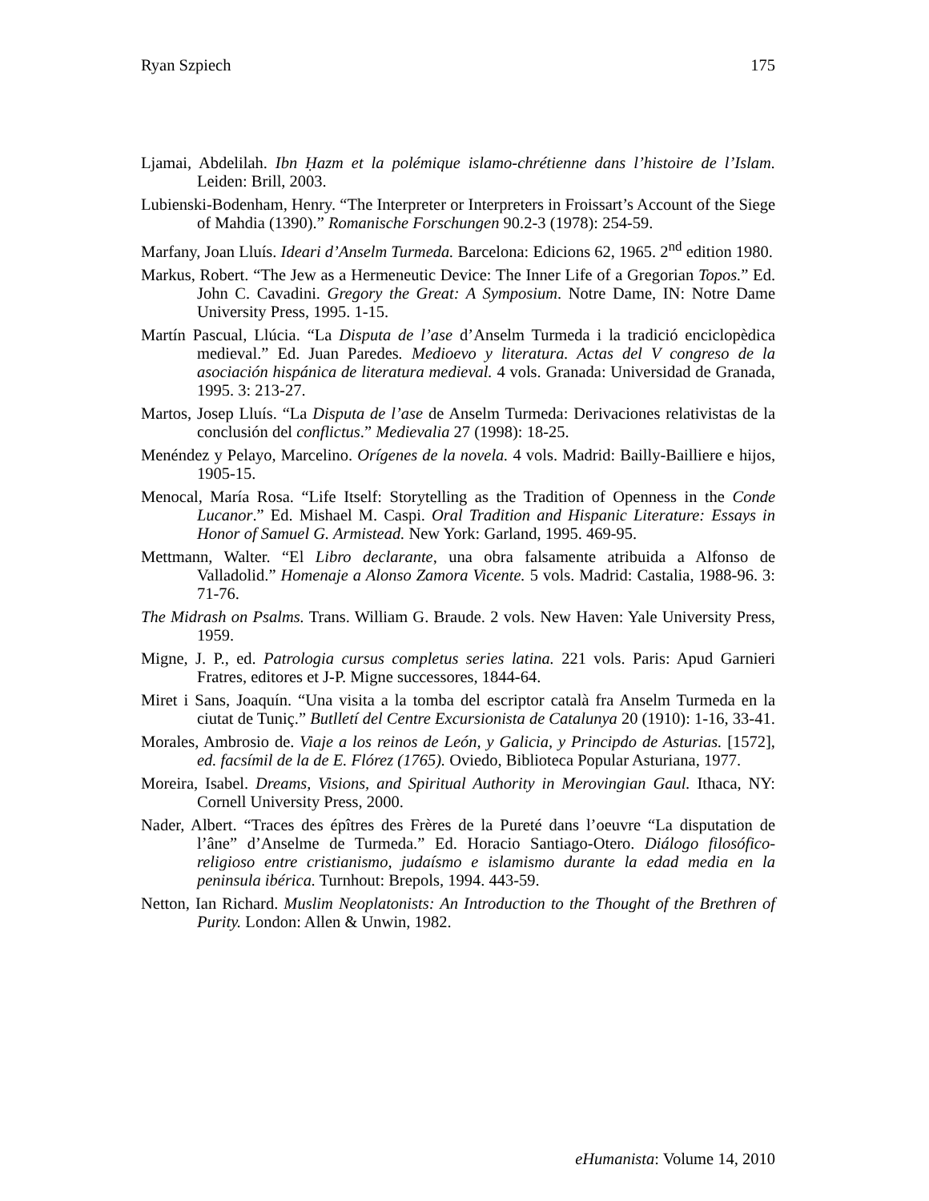Ryan Szpiech 175
Ljamai, Abdelilah. Ibn Ḥazm et la polémique islamo-chrétienne dans l’histoire de l’Islam. Leiden: Brill, 2003.
Lubienski-Bodenham, Henry. “The Interpreter or Interpreters in Froissart’s Account of the Siege of Mahdia (1390).” Romanische Forschungen 90.2-3 (1978): 254-59.
Marfany, Joan Lluís. Ideari d’Anselm Turmeda. Barcelona: Edicions 62, 1965. 2<sup>nd</sup> edition 1980.
Markus, Robert. “The Jew as a Hermeneutic Device: The Inner Life of a Gregorian Topos.” Ed. John C. Cavadini. Gregory the Great: A Symposium. Notre Dame, IN: Notre Dame University Press, 1995. 1-15.
Martín Pascual, Llúcia. “La Disputa de l’ase d’Anselm Turmeda i la tradició enciclopèdica medieval.” Ed. Juan Paredes. Medioevo y literatura. Actas del V congreso de la asociación hispánica de literatura medieval. 4 vols. Granada: Universidad de Granada, 1995. 3: 213-27.
Martos, Josep Lluís. “La Disputa de l’ase de Anselm Turmeda: Derivaciones relativistas de la conclusión del conflictus.” Medievalia 27 (1998): 18-25.
Menéndez y Pelayo, Marcelino. Orígenes de la novela. 4 vols. Madrid: Bailly-Bailliere e hijos, 1905-15.
Menocal, María Rosa. “Life Itself: Storytelling as the Tradition of Openness in the Conde Lucanor.” Ed. Mishael M. Caspi. Oral Tradition and Hispanic Literature: Essays in Honor of Samuel G. Armistead. New York: Garland, 1995. 469-95.
Mettmann, Walter. “El Libro declarante, una obra falsamente atribuida a Alfonso de Valladolid.” Homenaje a Alonso Zamora Vicente. 5 vols. Madrid: Castalia, 1988-96. 3: 71-76.
The Midrash on Psalms. Trans. William G. Braude. 2 vols. New Haven: Yale University Press, 1959.
Migne, J. P., ed. Patrologia cursus completus series latina. 221 vols. Paris: Apud Garnieri Fratres, editores et J-P. Migne successores, 1844-64.
Miret i Sans, Joaquín. “Una visita a la tomba del escriptor català fra Anselm Turmeda en la ciutat de Tuniç.” Butlletí del Centre Excursionista de Catalunya 20 (1910): 1-16, 33-41.
Morales, Ambrosio de. Viaje a los reinos de León, y Galicia, y Principdo de Asturias. [1572], ed. facsímil de la de E. Flórez (1765). Oviedo, Biblioteca Popular Asturiana, 1977.
Moreira, Isabel. Dreams, Visions, and Spiritual Authority in Merovingian Gaul. Ithaca, NY: Cornell University Press, 2000.
Nader, Albert. “Traces des épîtres des Frères de la Pureté dans l’oeuvre “La disputation de l’âne” d’Anselme de Turmeda.” Ed. Horacio Santiago-Otero. Diálogo filosófico-religioso entre cristianismo, judaísmo e islamismo durante la edad media en la peninsula ibérica. Turnhout: Brepols, 1994. 443-59.
Netton, Ian Richard. Muslim Neoplatonists: An Introduction to the Thought of the Brethren of Purity. London: Allen & Unwin, 1982.
eHumanista: Volume 14, 2010